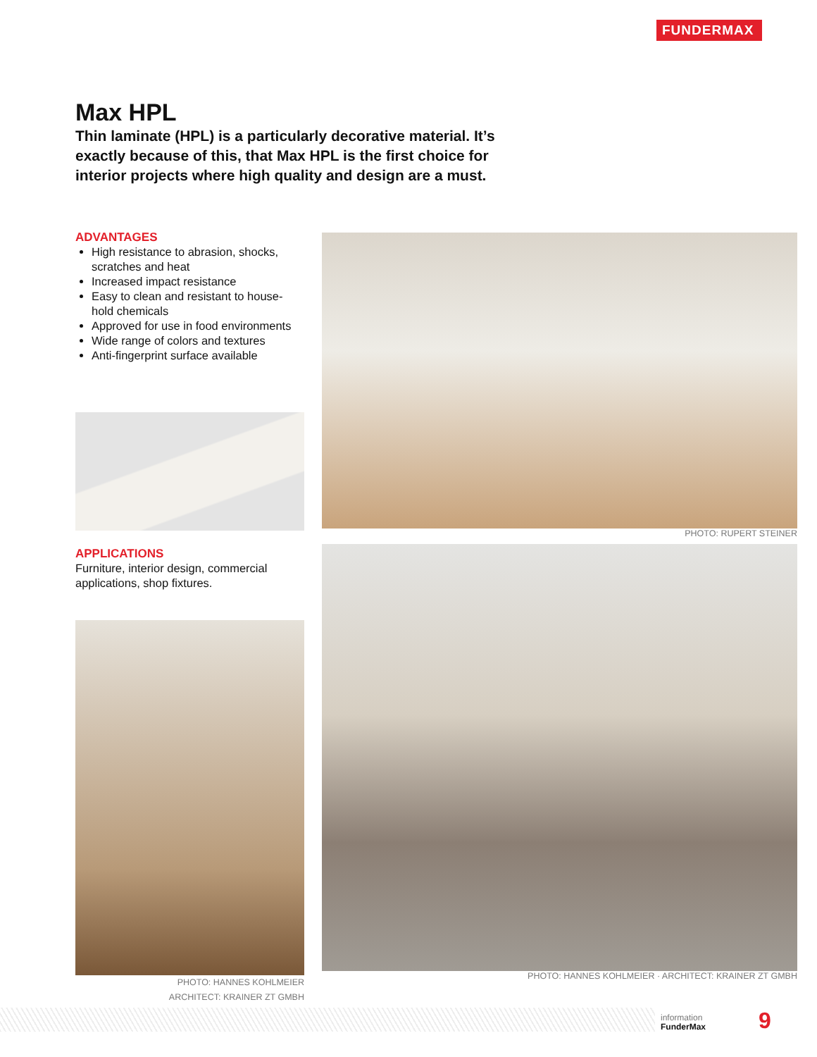FUNDERMAX
Max HPL
Thin laminate (HPL) is a particularly decorative material. It’s exactly because of this, that Max HPL is the first choice for interior projects where high quality and design are a must.
ADVANTAGES
High resistance to abrasion, shocks, scratches and heat
Increased impact resistance
Easy to clean and resistant to house-hold chemicals
Approved for use in food environments
Wide range of colors and textures
Anti-fingerprint surface available
APPLICATIONS
Furniture, interior design, commercial applications, shop fixtures.
PHOTO: HANNES KOHLMEIER
ARCHITECT: KRAINER ZT GMBH
PHOTO: RUPERT STEINER
PHOTO: HANNES KOHLMEIER · ARCHITECT: KRAINER ZT GMBH
information
FunderMax
9